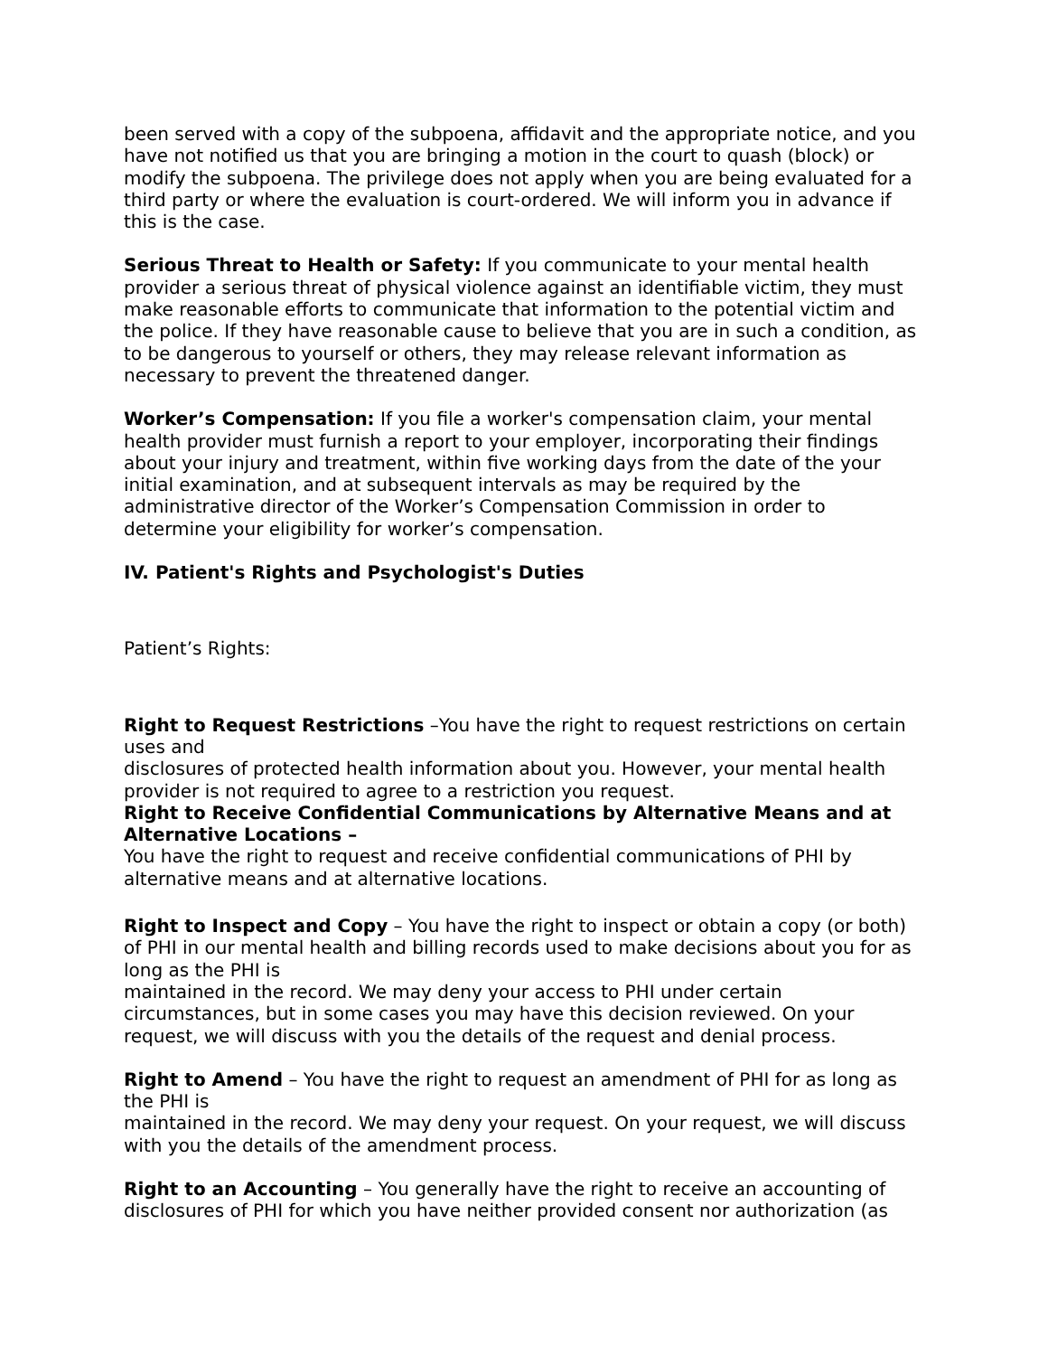been served with a copy of the subpoena, affidavit and the appropriate notice, and you have not notified us that you are bringing a motion in the court to quash (block) or modify the subpoena. The privilege does not apply when you are being evaluated for a third party or where the evaluation is court-ordered. We will inform you in advance if this is the case.
Serious Threat to Health or Safety: If you communicate to your mental health provider a serious threat of physical violence against an identifiable victim, they must make reasonable efforts to communicate that information to the potential victim and the police. If they have reasonable cause to believe that you are in such a condition, as to be dangerous to yourself or others, they may release relevant information as necessary to prevent the threatened danger.
Worker’s Compensation: If you file a worker's compensation claim, your mental health provider must furnish a report to your employer, incorporating their findings about your injury and treatment, within five working days from the date of the your initial examination, and at subsequent intervals as may be required by the administrative director of the Worker’s Compensation Commission in order to determine your eligibility for worker’s compensation.
IV. Patient's Rights and Psychologist's Duties
Patient’s Rights:
Right to Request Restrictions –You have the right to request restrictions on certain uses and
disclosures of protected health information about you. However, your mental health provider is not required to agree to a restriction you request.
Right to Receive Confidential Communications by Alternative Means and at Alternative Locations –
You have the right to request and receive confidential communications of PHI by alternative means and at alternative locations.
Right to Inspect and Copy – You have the right to inspect or obtain a copy (or both) of PHI in our mental health and billing records used to make decisions about you for as long as the PHI is
maintained in the record. We may deny your access to PHI under certain circumstances, but in some cases you may have this decision reviewed. On your request, we will discuss with you the details of the request and denial process.
Right to Amend – You have the right to request an amendment of PHI for as long as the PHI is
maintained in the record. We may deny your request. On your request, we will discuss with you the details of the amendment process.
Right to an Accounting – You generally have the right to receive an accounting of disclosures of PHI for which you have neither provided consent nor authorization (as